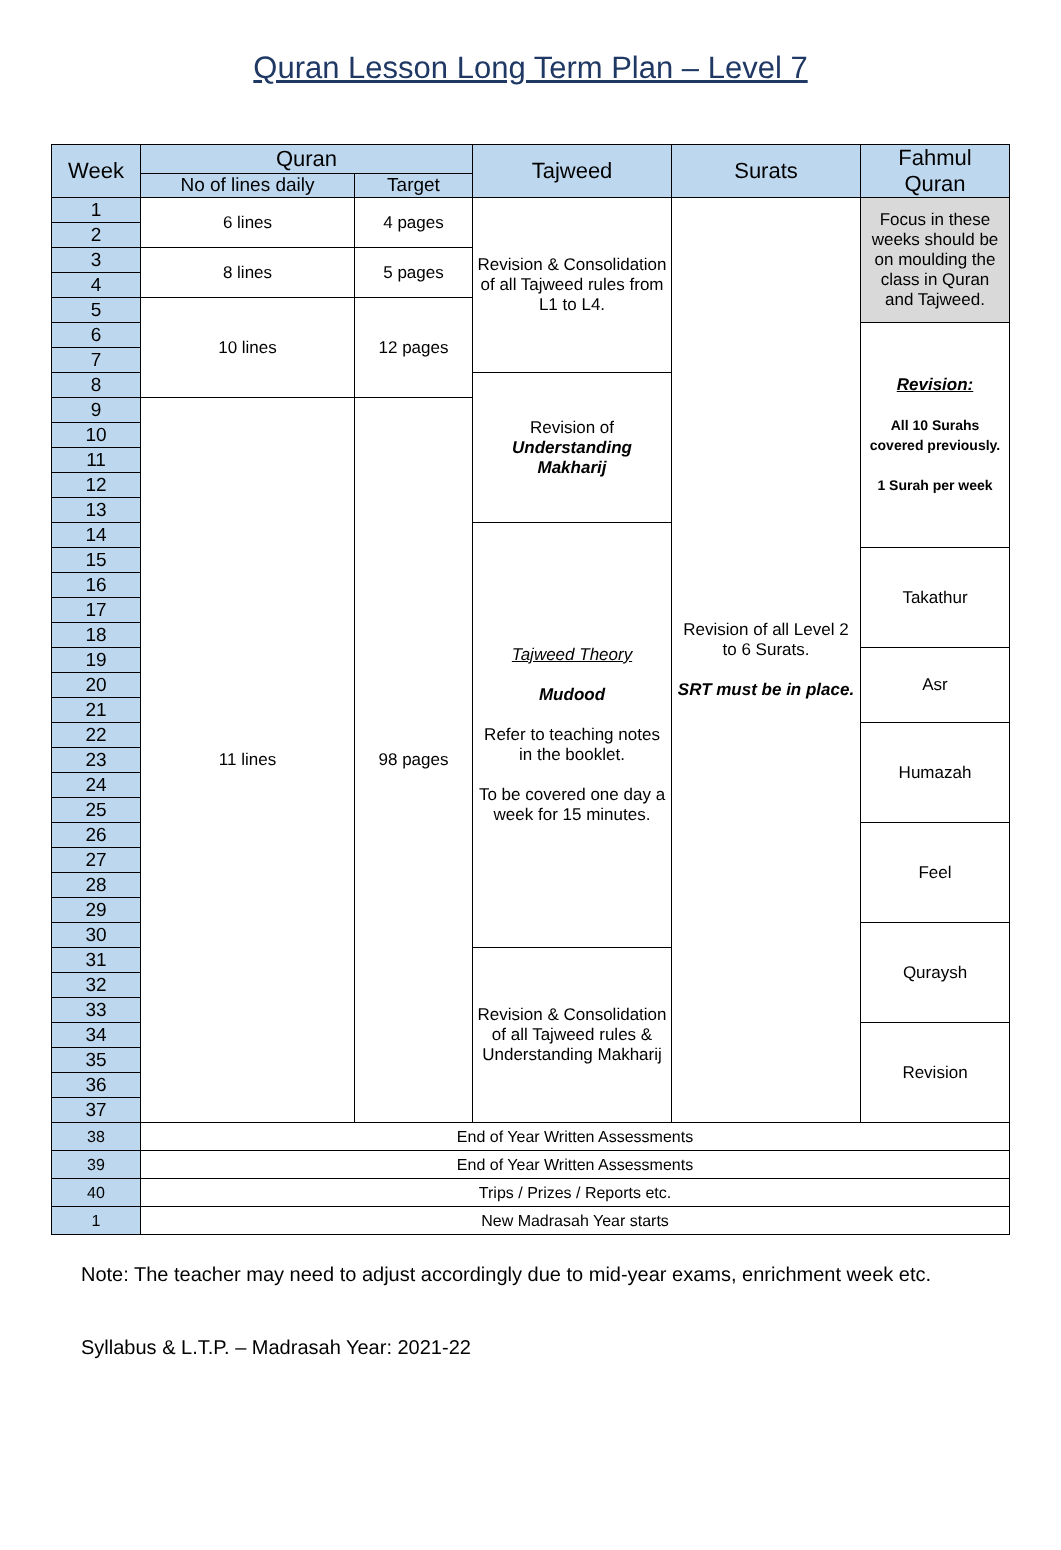Quran Lesson Long Term Plan – Level 7
| Week | Quran | | Tajweed | Surats | Fahmul Quran |
| --- | --- | --- | --- | --- | --- |
| | No of lines daily | Target | | | |
| 1 | 6 lines | 4 pages | Revision & Consolidation of all Tajweed rules from L1 to L4. | Revision of all Level 2 to 6 Surats. SRT must be in place. | Focus in these weeks should be on moulding the class in Quran and Tajweed. |
| 2 | | | | | |
| 3 | 8 lines | 5 pages | | | |
| 4 | | | | | |
| 5 | 10 lines | 12 pages | | | |
| 6 | | | | | Revision: All 10 Surahs covered previously. 1 Surah per week |
| 7 | | | | | |
| 8 | | | Revision of Understanding Makharij | | |
| 9 | 11 lines | 98 pages | | | |
| 10 | | | | | |
| 11 | | | | | |
| 12 | | | | | |
| 13 | | | | | |
| 14 | | | Tajweed Theory Mudood Refer to teaching notes in the booklet. To be covered one day a week for 15 minutes. | | |
| 15 | | | | | Takathur |
| 16 | | | | | |
| 17 | | | | | |
| 18 | | | | | |
| 19 | | | | | Asr |
| 20 | | | | | |
| 21 | | | | | |
| 22 | | | | | Humazah |
| 23 | | | | | |
| 24 | | | | | |
| 25 | | | | | |
| 26 | | | | | Feel |
| 27 | | | | | |
| 28 | | | | | |
| 29 | | | | | |
| 30 | | | | | Quraysh |
| 31 | | | Revision & Consolidation of all Tajweed rules & Understanding Makharij | | |
| 32 | | | | | |
| 33 | | | | | |
| 34 | | | | | Revision |
| 35 | | | | | |
| 36 | | | | | |
| 37 | | | | | |
| 38 | End of Year Written Assessments | | | | |
| 39 | End of Year Written Assessments | | | | |
| 40 | Trips / Prizes / Reports etc. | | | | |
| 1 | New Madrasah Year starts | | | | |
Note: The teacher may need to adjust accordingly due to mid-year exams, enrichment week etc.
Syllabus & L.T.P. – Madrasah Year: 2021-22